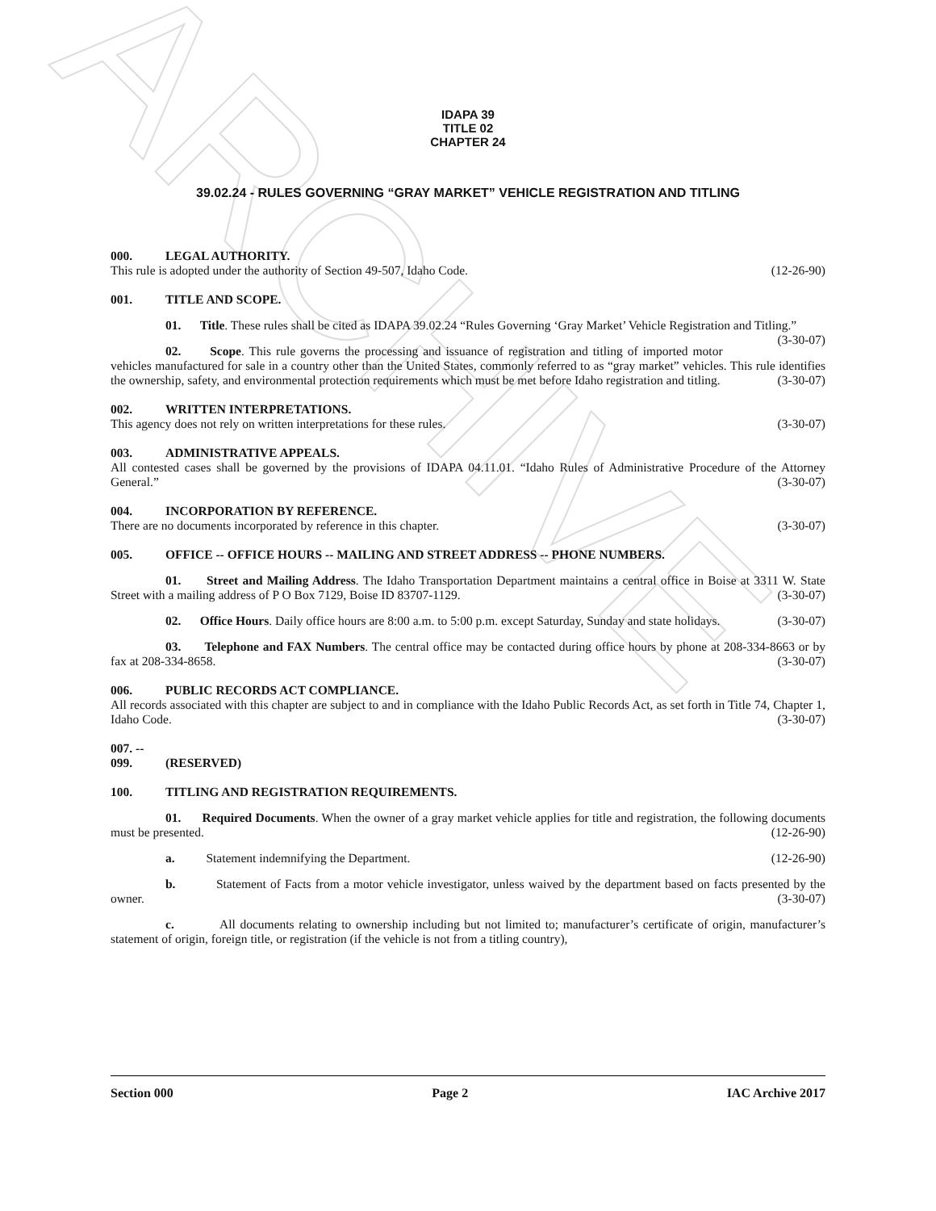ARCHIVE
IDAPA 39
TITLE 02
CHAPTER 24
39.02.24 - RULES GOVERNING “GRAY MARKET” VEHICLE REGISTRATION AND TITLING
000. LEGAL AUTHORITY.
This rule is adopted under the authority of Section 49-507, Idaho Code. (12-26-90)
001. TITLE AND SCOPE.
01. Title. These rules shall be cited as IDAPA 39.02.24 “Rules Governing ‘Gray Market’ Vehicle Registration and Titling.” (3-30-07)
02. Scope. This rule governs the processing and issuance of registration and titling of imported motor vehicles manufactured for sale in a country other than the United States, commonly referred to as “gray market” vehicles. This rule identifies the ownership, safety, and environmental protection requirements which must be met before Idaho registration and titling. (3-30-07)
002. WRITTEN INTERPRETATIONS.
This agency does not rely on written interpretations for these rules. (3-30-07)
003. ADMINISTRATIVE APPEALS.
All contested cases shall be governed by the provisions of IDAPA 04.11.01. “Idaho Rules of Administrative Procedure of the Attorney General.” (3-30-07)
004. INCORPORATION BY REFERENCE.
There are no documents incorporated by reference in this chapter. (3-30-07)
005. OFFICE -- OFFICE HOURS -- MAILING AND STREET ADDRESS -- PHONE NUMBERS.
01. Street and Mailing Address. The Idaho Transportation Department maintains a central office in Boise at 3311 W. State Street with a mailing address of P O Box 7129, Boise ID 83707-1129. (3-30-07)
02. Office Hours. Daily office hours are 8:00 a.m. to 5:00 p.m. except Saturday, Sunday and state holidays. (3-30-07)
03. Telephone and FAX Numbers. The central office may be contacted during office hours by phone at 208-334-8663 or by fax at 208-334-8658. (3-30-07)
006. PUBLIC RECORDS ACT COMPLIANCE.
All records associated with this chapter are subject to and in compliance with the Idaho Public Records Act, as set forth in Title 74, Chapter 1, Idaho Code. (3-30-07)
007. -- 099. (RESERVED)
100. TITLING AND REGISTRATION REQUIREMENTS.
01. Required Documents. When the owner of a gray market vehicle applies for title and registration, the following documents must be presented. (12-26-90)
a. Statement indemnifying the Department. (12-26-90)
b. Statement of Facts from a motor vehicle investigator, unless waived by the department based on facts presented by the owner. (3-30-07)
c. All documents relating to ownership including but not limited to; manufacturer’s certificate of origin, manufacturer’s statement of origin, foreign title, or registration (if the vehicle is not from a titling country),
Section 000 Page 2 IAC Archive 2017